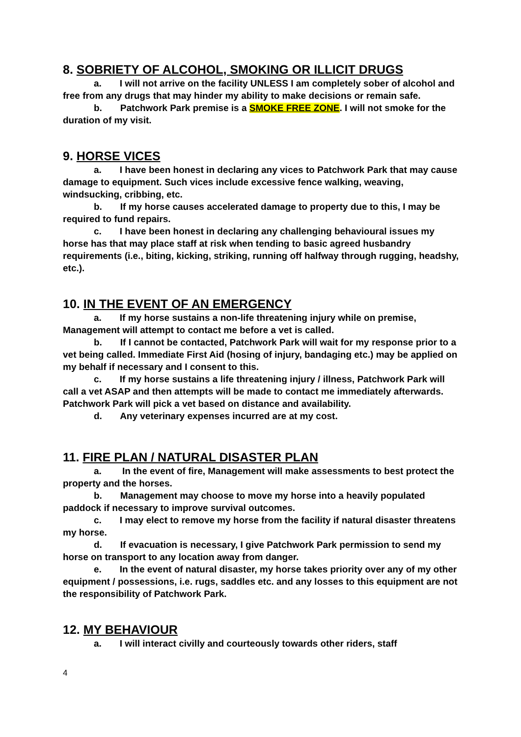8. SOBRIETY OF ALCOHOL, SMOKING OR ILLICIT DRUGS
a. I will not arrive on the facility UNLESS I am completely sober of alcohol and free from any drugs that may hinder my ability to make decisions or remain safe.
b. Patchwork Park premise is a SMOKE FREE ZONE. I will not smoke for the duration of my visit.
9. HORSE VICES
a. I have been honest in declaring any vices to Patchwork Park that may cause damage to equipment. Such vices include excessive fence walking, weaving, windsucking, cribbing, etc.
b. If my horse causes accelerated damage to property due to this, I may be required to fund repairs.
c. I have been honest in declaring any challenging behavioural issues my horse has that may place staff at risk when tending to basic agreed husbandry requirements (i.e., biting, kicking, striking, running off halfway through rugging, headshy, etc.).
10. IN THE EVENT OF AN EMERGENCY
a. If my horse sustains a non-life threatening injury while on premise, Management will attempt to contact me before a vet is called.
b. If I cannot be contacted, Patchwork Park will wait for my response prior to a vet being called. Immediate First Aid (hosing of injury, bandaging etc.) may be applied on my behalf if necessary and I consent to this.
c. If my horse sustains a life threatening injury / illness, Patchwork Park will call a vet ASAP and then attempts will be made to contact me immediately afterwards. Patchwork Park will pick a vet based on distance and availability.
d. Any veterinary expenses incurred are at my cost.
11. FIRE PLAN / NATURAL DISASTER PLAN
a. In the event of fire, Management will make assessments to best protect the property and the horses.
b. Management may choose to move my horse into a heavily populated paddock if necessary to improve survival outcomes.
c. I may elect to remove my horse from the facility if natural disaster threatens my horse.
d. If evacuation is necessary, I give Patchwork Park permission to send my horse on transport to any location away from danger.
e. In the event of natural disaster, my horse takes priority over any of my other equipment / possessions, i.e. rugs, saddles etc. and any losses to this equipment are not the responsibility of Patchwork Park.
12. MY BEHAVIOUR
a. I will interact civilly and courteously towards other riders, staff
4